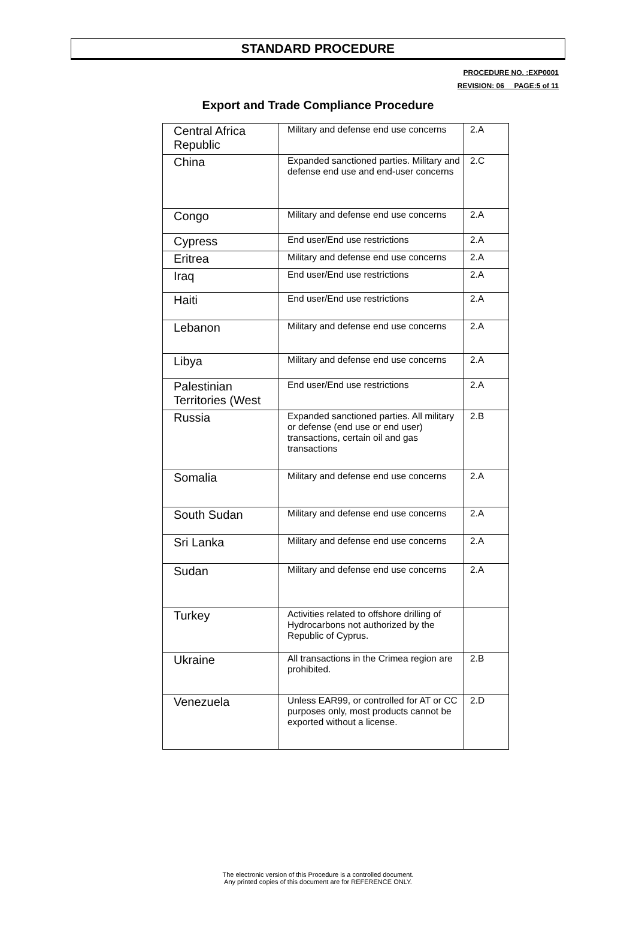STANDARD PROCEDURE
PROCEDURE NO. :EXP0001
REVISION: 06__ PAGE:5 of 11
Export and Trade Compliance Procedure
| Central Africa Republic | Military and defense end use concerns | 2.A |
| China | Expanded sanctioned parties. Military and defense end use and end-user concerns | 2.C |
| Congo | Military and defense end use concerns | 2.A |
| Cypress | End user/End use restrictions | 2.A |
| Eritrea | Military and defense end use concerns | 2.A |
| Iraq | End user/End use restrictions | 2.A |
| Haiti | End user/End use restrictions | 2.A |
| Lebanon | Military and defense end use concerns | 2.A |
| Libya | Military and defense end use concerns | 2.A |
| Palestinian Territories (West | End user/End use restrictions | 2.A |
| Russia | Expanded sanctioned parties. All military or defense (end use or end user) transactions, certain oil and gas transactions | 2.B |
| Somalia | Military and defense end use concerns | 2.A |
| South Sudan | Military and defense end use concerns | 2.A |
| Sri Lanka | Military and defense end use concerns | 2.A |
| Sudan | Military and defense end use concerns | 2.A |
| Turkey | Activities related to offshore drilling of Hydrocarbons not authorized by the Republic of Cyprus. | |
| Ukraine | All transactions in the Crimea region are prohibited. | 2.B |
| Venezuela | Unless EAR99, or controlled for AT or CC purposes only, most products cannot be exported without a license. | 2.D |
The electronic version of this Procedure is a controlled document.
Any printed copies of this document are for REFERENCE ONLY.